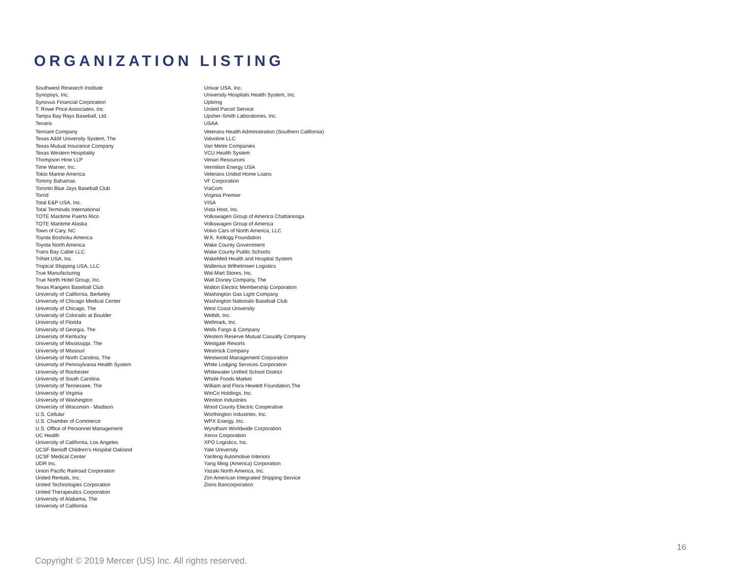ORGANIZATION LISTING
Southwest Research Institute
Synopsys, Inc.
Synovus Financial Corporation
T. Rowe Price Associates, Inc.
Tampa Bay Rays Baseball, Ltd.
Tenaris
Tennant Company
Texas A&M University System, The
Texas Mutual Insurance Company
Texas Western Hospitality
Thompson Hine LLP
Time Warner, Inc.
Tokio Marine America
Tommy Bahamas
Toronto Blue Jays Baseball Club
Torrid
Total E&P USA, Inc.
Total Terminals International
TOTE Maritime Puerto Rico
TOTE Maritime Alaska
Town of Cary, NC
Toyota Boshoku America
Toyota North America
Trans Bay Cable LLC
TriNet USA, Inc.
Tropical Shipping USA, LLC
True Manufacturing
True North Hotel Group, Inc.
Texas Rangers Baseball Club
University of California, Berkeley
University of Chicago Medical Center
University of Chicago, The
University of Colorado at Boulder
University of Florida
University of Georgia, The
University of Kentucky
University of Mississippi, The
University of Missouri
University of North Carolina, The
University of Pennsylvania Health System
University of Rochester
University of South Carolina
University of Tennessee, The
University of Virginia
University of Washington
University of Wisconsin - Madison
U.S. Cellular
U.S. Chamber of Commerce
U.S. Office of Personnel Management
UC Health
University of California, Los Angeles
UCSF Benioff Children's Hospital Oakland
UCSF Medical Center
UDR Inc.
Union Pacific Railroad Corporation
United Rentals, Inc.
United Technologies Corporation
United Therapeutics Corporation
University of Alabama, The
University of California
Univar USA, Inc.
University Hospitals Health System, Inc.
Upbring
United Parcel Service
Upsher-Smith Laboratories, Inc.
USAA
Veterans Health Administration (Southern California)
Valvoline LLC
Van Metre Companies
VCU Health System
Venari Resources
Vermilion Energy USA
Veterans United Home Loans
VF Corporation
ViaCom
Virginia Premier
VISA
Vista Host, Inc.
Volkswagen Group of America Chattanooga
Volkswagen Group of America
Volvo Cars of North America, LLC
W.K. Kellogg Foundation
Wake County Government
Wake County Public Schools
WakeMed Health and Hospital System
Wallenius Wilhelmsen Logistics
Wal-Mart Stores, Inc.
Walt Disney Company, The
Walton Electric Membership Corporation
Washington Gas Light Company
Washington Nationals Baseball Club
West Coast University
Welbilt, Inc.
Wellmark, Inc.
Wells Fargo & Company
Western Reserve Mutual Casualty Company
Westgate Resorts
Westrock Company
Westwood Management Corporation
White Lodging Services Corporation
Whitewater Unified School District
Whole Foods Market
William and Flora Hewlett Foundation,The
WinCo Holdings, Inc.
Winston Industries
Wood County Electric Cooperative
Worthington Industries, Inc.
WPX Energy, Inc.
Wyndham Worldwide Corporation
Xerox Corporation
XPO Logistics, Inc.
Yale University
Yanfeng Automotive Interiors
Yang Ming (America) Corporation
Yazaki North America, Inc.
Zim American Integrated Shipping Service
Zions Bancorporation
16
Copyright © 2019 Mercer (US) Inc. All rights reserved.